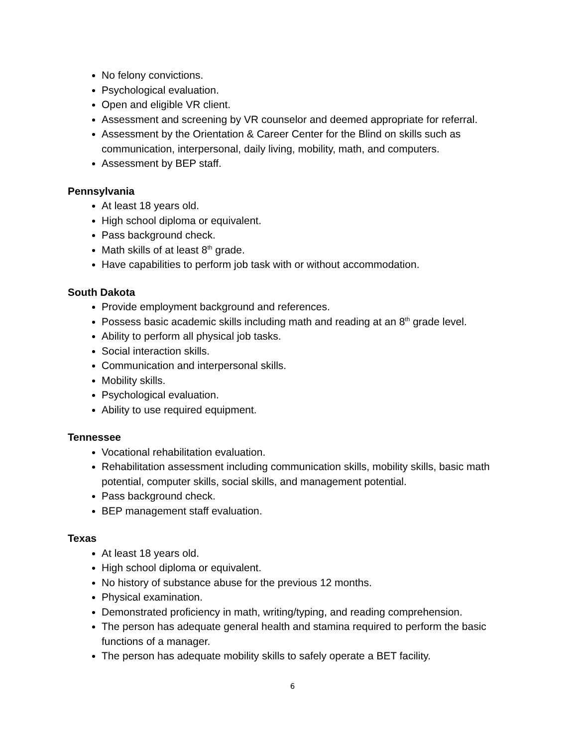No felony convictions.
Psychological evaluation.
Open and eligible VR client.
Assessment and screening by VR counselor and deemed appropriate for referral.
Assessment by the Orientation & Career Center for the Blind on skills such as communication, interpersonal, daily living, mobility, math, and computers.
Assessment by BEP staff.
Pennsylvania
At least 18 years old.
High school diploma or equivalent.
Pass background check.
Math skills of at least 8<sup>th</sup> grade.
Have capabilities to perform job task with or without accommodation.
South Dakota
Provide employment background and references.
Possess basic academic skills including math and reading at an 8<sup>th</sup> grade level.
Ability to perform all physical job tasks.
Social interaction skills.
Communication and interpersonal skills.
Mobility skills.
Psychological evaluation.
Ability to use required equipment.
Tennessee
Vocational rehabilitation evaluation.
Rehabilitation assessment including communication skills, mobility skills, basic math potential, computer skills, social skills, and management potential.
Pass background check.
BEP management staff evaluation.
Texas
At least 18 years old.
High school diploma or equivalent.
No history of substance abuse for the previous 12 months.
Physical examination.
Demonstrated proficiency in math, writing/typing, and reading comprehension.
The person has adequate general health and stamina required to perform the basic functions of a manager.
The person has adequate mobility skills to safely operate a BET facility.
6